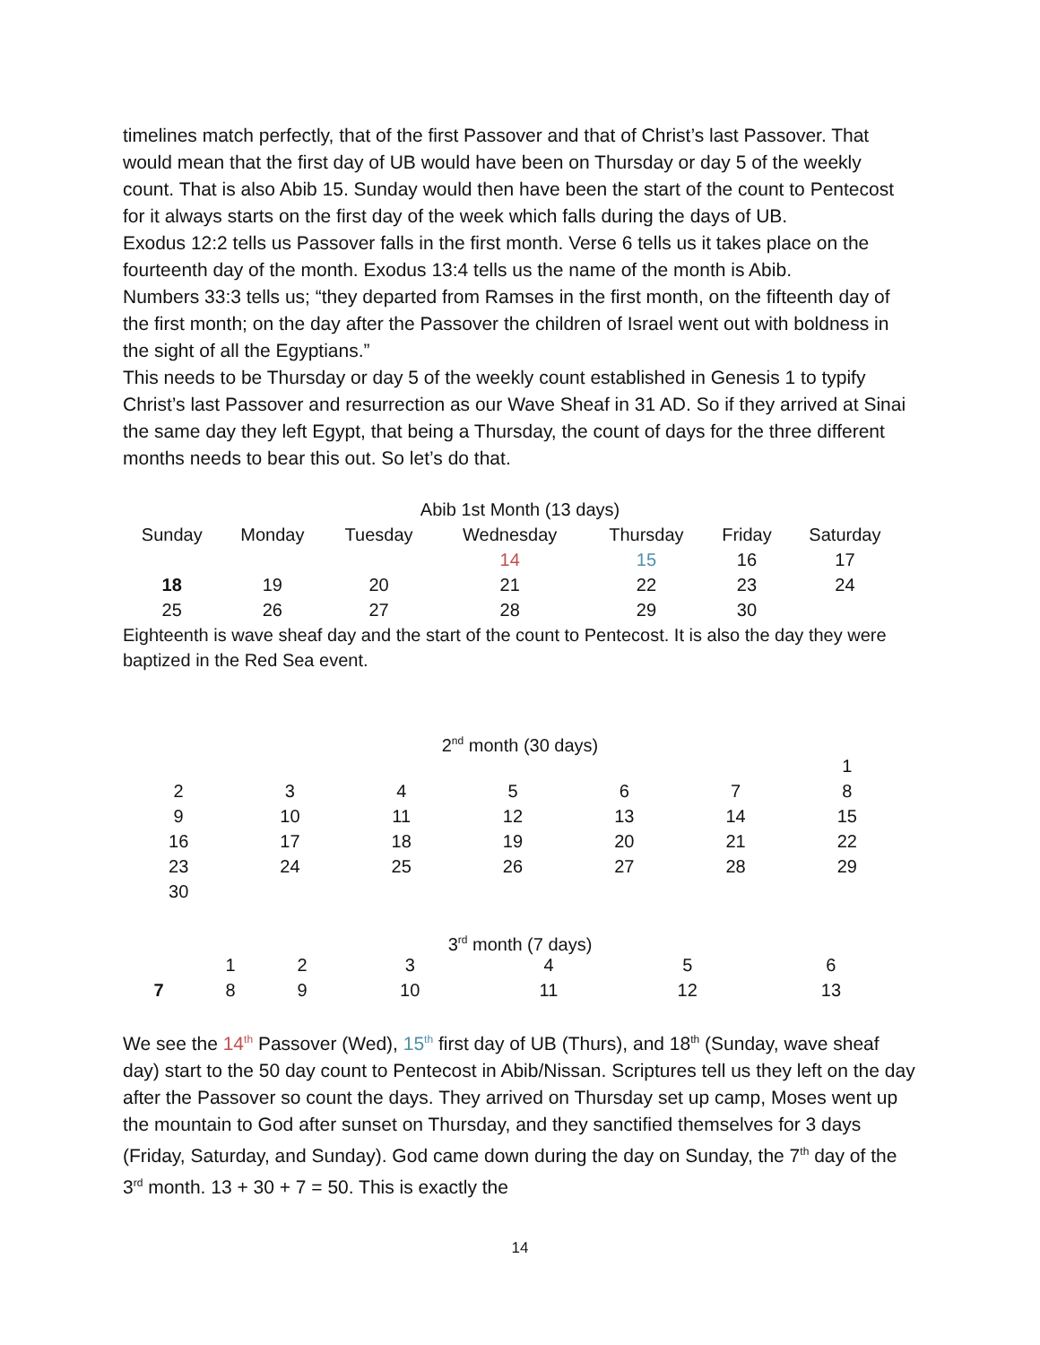timelines match perfectly, that of the first Passover and that of Christ’s last Passover. That would mean that the first day of UB would have been on Thursday or day 5 of the weekly count. That is also Abib 15. Sunday would then have been the start of the count to Pentecost for it always starts on the first day of the week which falls during the days of UB.
Exodus 12:2 tells us Passover falls in the first month. Verse 6 tells us it takes place on the fourteenth day of the month. Exodus 13:4 tells us the name of the month is Abib.
Numbers 33:3 tells us; “they departed from Ramses in the first month, on the fifteenth day of the first month; on the day after the Passover the children of Israel went out with boldness in the sight of all the Egyptians.”
This needs to be Thursday or day 5 of the weekly count established in Genesis 1 to typify Christ’s last Passover and resurrection as our Wave Sheaf in 31 AD. So if they arrived at Sinai the same day they left Egypt, that being a Thursday, the count of days for the three different months needs to bear this out. So let’s do that.
Abib 1st Month (13 days)
| Sunday | Monday | Tuesday | Wednesday | Thursday | Friday | Saturday |
| --- | --- | --- | --- | --- | --- | --- |
| | | | 14 | 15 | 16 | 17 |
| 18 | 19 | 20 | 21 | 22 | 23 | 24 |
| 25 | 26 | 27 | 28 | 29 | 30 | |
Eighteenth is wave sheaf day and the start of the count to Pentecost. It is also the day they were baptized in the Red Sea event.
2<sup>nd</sup> month (30 days)
| | | | | | | 1 |
| 2 | 3 | 4 | 5 | 6 | 7 | 8 |
| 9 | 10 | 11 | 12 | 13 | 14 | 15 |
| 16 | 17 | 18 | 19 | 20 | 21 | 22 |
| 23 | 24 | 25 | 26 | 27 | 28 | 29 |
| 30 | | | | | | |
3<sup>rd</sup> month (7 days)
| | 1 | 2 | 3 | 4 | 5 | 6 |
| 7 | 8 | 9 | 10 | 11 | 12 | 13 |
We see the 14<sup>th</sup> Passover (Wed), 15<sup>th</sup> first day of UB (Thurs), and 18<sup>th</sup> (Sunday, wave sheaf day) start to the 50 day count to Pentecost in Abib/Nissan. Scriptures tell us they left on the day after the Passover so count the days. They arrived on Thursday set up camp, Moses went up the mountain to God after sunset on Thursday, and they sanctified themselves for 3 days (Friday, Saturday, and Sunday). God came down during the day on Sunday, the 7<sup>th</sup> day of the 3<sup>rd</sup> month. 13 + 30 + 7 = 50. This is exactly the
14